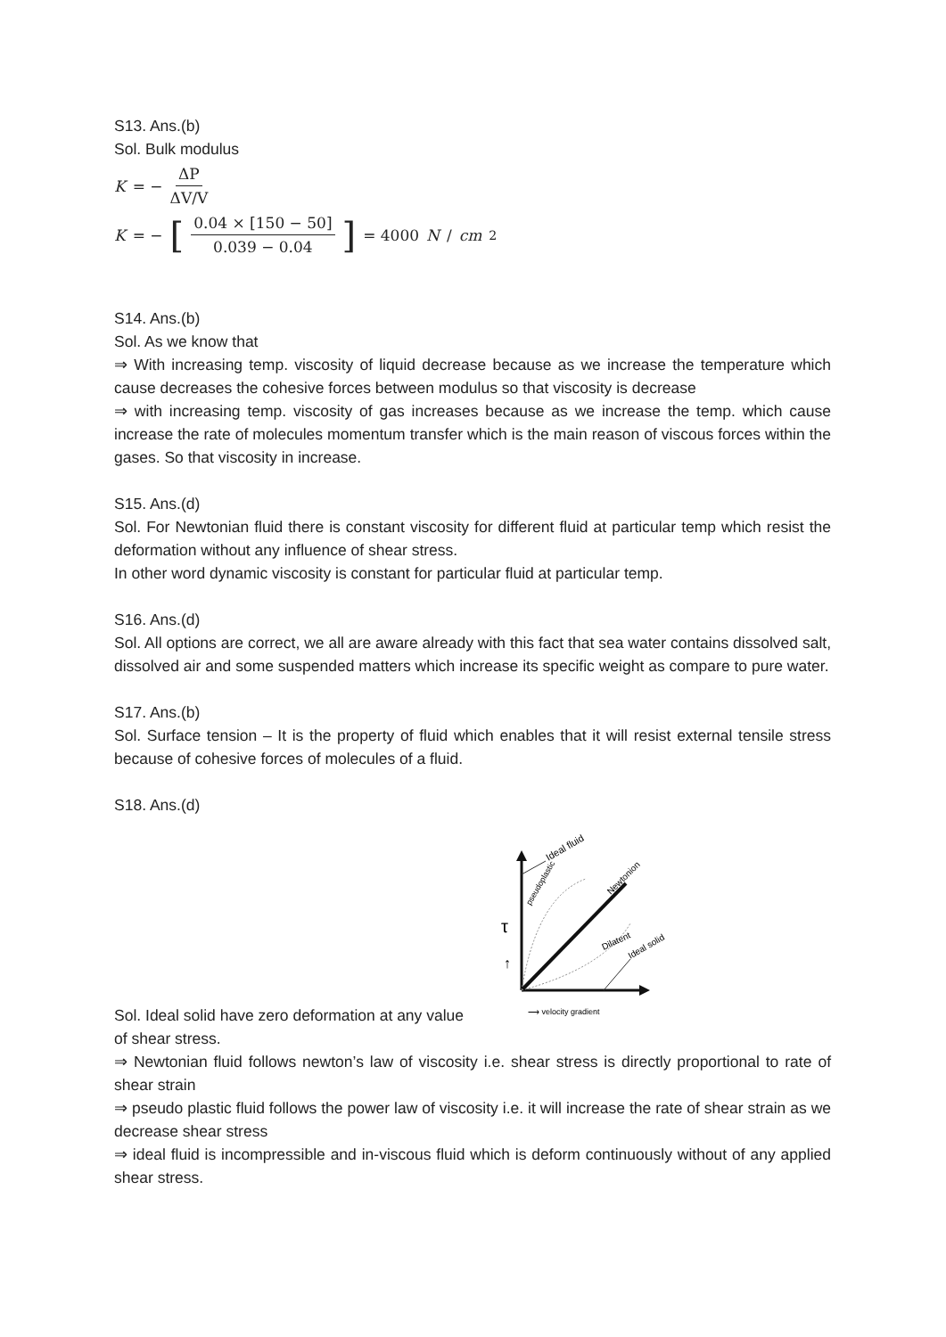S13. Ans.(b)
Sol. Bulk modulus
K = − ΔP ΔV/V
K = − [0.04 × [150 − 50] 0.039 − 0.04] = 4000 N / cm<sup>2</sup>
S14. Ans.(b)
Sol. As we know that
⇒ With increasing temp. viscosity of liquid decrease because as we increase the temperature which cause decreases the cohesive forces between modulus so that viscosity is decrease
⇒ with increasing temp. viscosity of gas increases because as we increase the temp. which cause increase the rate of molecules momentum transfer which is the main reason of viscous forces within the gases. So that viscosity in increase.
S15. Ans.(d)
Sol. For Newtonian fluid there is constant viscosity for different fluid at particular temp which resist the deformation without any influence of shear stress.
In other word dynamic viscosity is constant for particular fluid at particular temp.
S16. Ans.(d)
Sol. All options are correct, we all are aware already with this fact that sea water contains dissolved salt, dissolved air and some suspended matters which increase its specific weight as compare to pure water.
S17. Ans.(b)
Sol. Surface tension – It is the property of fluid which enables that it will resist external tensile stress because of cohesive forces of molecules of a fluid.
S18. Ans.(d)
Ideal fluid
pseudoplastic
Newtonion
Dilatent
Ideal solid
τ
↑
⟶ velocity gradient
Sol. Ideal solid have zero deformation at any value
of shear stress.
⇒ Newtonian fluid follows newton’s law of viscosity i.e. shear stress is directly proportional to rate of shear strain
⇒ pseudo plastic fluid follows the power law of viscosity i.e. it will increase the rate of shear strain as we decrease shear stress
⇒ ideal fluid is incompressible and in-viscous fluid which is deform continuously without of any applied shear stress.